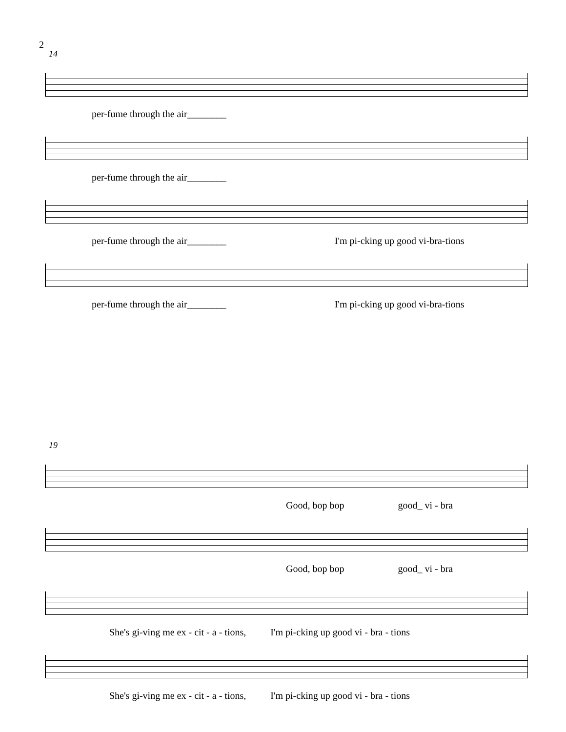2
14
per-fume through the air________
per-fume through the air________
per-fume through the air________ I'm pi-cking up good vi-bra-tions
per-fume through the air________ I'm pi-cking up good vi-bra-tions
19
Good, bop bop good_ vi - bra
Good, bop bop good_ vi - bra
She's gi-ving me ex - cit - a - tions, I'm pi-cking up good vi - bra - tions
She's gi-ving me ex - cit - a - tions, I'm pi-cking up good vi - bra - tions